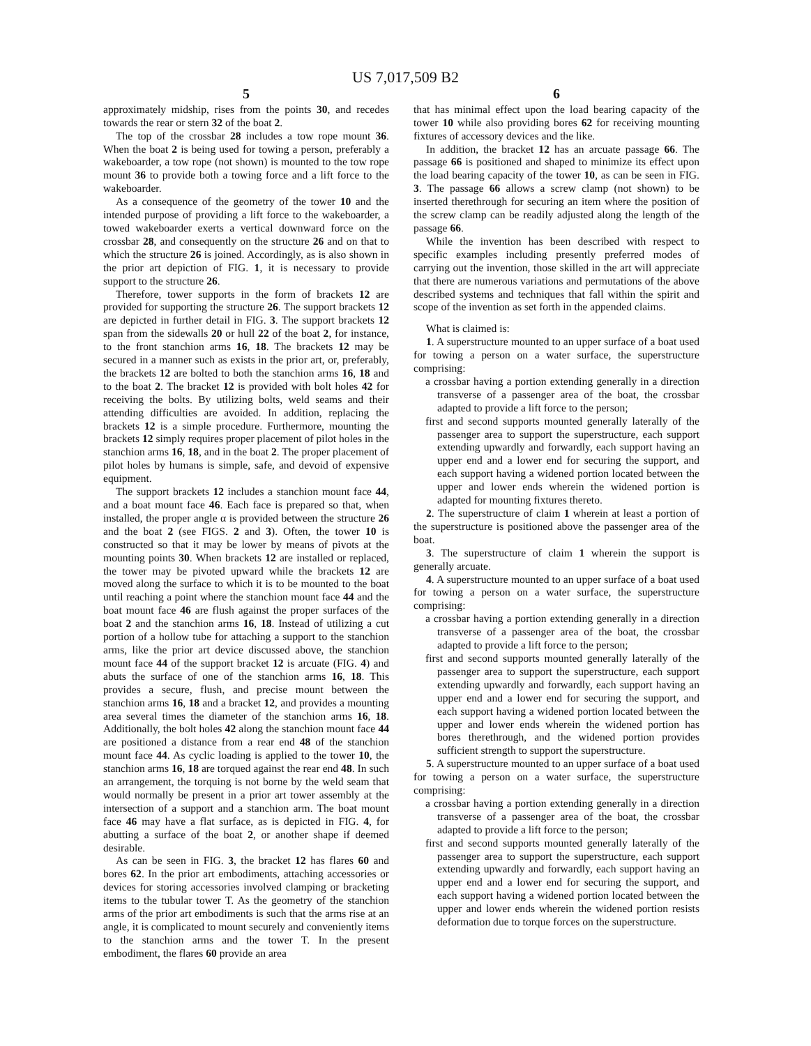US 7,017,509 B2
5
approximately midship, rises from the points 30, and recedes towards the rear or stern 32 of the boat 2.
The top of the crossbar 28 includes a tow rope mount 36. When the boat 2 is being used for towing a person, preferably a wakeboarder, a tow rope (not shown) is mounted to the tow rope mount 36 to provide both a towing force and a lift force to the wakeboarder.
As a consequence of the geometry of the tower 10 and the intended purpose of providing a lift force to the wakeboarder, a towed wakeboarder exerts a vertical downward force on the crossbar 28, and consequently on the structure 26 and on that to which the structure 26 is joined. Accordingly, as is also shown in the prior art depiction of FIG. 1, it is necessary to provide support to the structure 26.
Therefore, tower supports in the form of brackets 12 are provided for supporting the structure 26. The support brackets 12 are depicted in further detail in FIG. 3. The support brackets 12 span from the sidewalls 20 or hull 22 of the boat 2, for instance, to the front stanchion arms 16, 18. The brackets 12 may be secured in a manner such as exists in the prior art, or, preferably, the brackets 12 are bolted to both the stanchion arms 16, 18 and to the boat 2. The bracket 12 is provided with bolt holes 42 for receiving the bolts. By utilizing bolts, weld seams and their attending difficulties are avoided. In addition, replacing the brackets 12 is a simple procedure. Furthermore, mounting the brackets 12 simply requires proper placement of pilot holes in the stanchion arms 16, 18, and in the boat 2. The proper placement of pilot holes by humans is simple, safe, and devoid of expensive equipment.
The support brackets 12 includes a stanchion mount face 44, and a boat mount face 46. Each face is prepared so that, when installed, the proper angle α is provided between the structure 26 and the boat 2 (see FIGS. 2 and 3). Often, the tower 10 is constructed so that it may be lower by means of pivots at the mounting points 30. When brackets 12 are installed or replaced, the tower may be pivoted upward while the brackets 12 are moved along the surface to which it is to be mounted to the boat until reaching a point where the stanchion mount face 44 and the boat mount face 46 are flush against the proper surfaces of the boat 2 and the stanchion arms 16, 18. Instead of utilizing a cut portion of a hollow tube for attaching a support to the stanchion arms, like the prior art device discussed above, the stanchion mount face 44 of the support bracket 12 is arcuate (FIG. 4) and abuts the surface of one of the stanchion arms 16, 18. This provides a secure, flush, and precise mount between the stanchion arms 16, 18 and a bracket 12, and provides a mounting area several times the diameter of the stanchion arms 16, 18. Additionally, the bolt holes 42 along the stanchion mount face 44 are positioned a distance from a rear end 48 of the stanchion mount face 44. As cyclic loading is applied to the tower 10, the stanchion arms 16, 18 are torqued against the rear end 48. In such an arrangement, the torquing is not borne by the weld seam that would normally be present in a prior art tower assembly at the intersection of a support and a stanchion arm. The boat mount face 46 may have a flat surface, as is depicted in FIG. 4, for abutting a surface of the boat 2, or another shape if deemed desirable.
As can be seen in FIG. 3, the bracket 12 has flares 60 and bores 62. In the prior art embodiments, attaching accessories or devices for storing accessories involved clamping or bracketing items to the tubular tower T. As the geometry of the stanchion arms of the prior art embodiments is such that the arms rise at an angle, it is complicated to mount securely and conveniently items to the stanchion arms and the tower T. In the present embodiment, the flares 60 provide an area
6
that has minimal effect upon the load bearing capacity of the tower 10 while also providing bores 62 for receiving mounting fixtures of accessory devices and the like.
In addition, the bracket 12 has an arcuate passage 66. The passage 66 is positioned and shaped to minimize its effect upon the load bearing capacity of the tower 10, as can be seen in FIG. 3. The passage 66 allows a screw clamp (not shown) to be inserted therethrough for securing an item where the position of the screw clamp can be readily adjusted along the length of the passage 66.
While the invention has been described with respect to specific examples including presently preferred modes of carrying out the invention, those skilled in the art will appreciate that there are numerous variations and permutations of the above described systems and techniques that fall within the spirit and scope of the invention as set forth in the appended claims.
What is claimed is:
1. A superstructure mounted to an upper surface of a boat used for towing a person on a water surface, the superstructure comprising:
a crossbar having a portion extending generally in a direction transverse of a passenger area of the boat, the crossbar adapted to provide a lift force to the person;
first and second supports mounted generally laterally of the passenger area to support the superstructure, each support extending upwardly and forwardly, each support having an upper end and a lower end for securing the support, and each support having a widened portion located between the upper and lower ends wherein the widened portion is adapted for mounting fixtures thereto.
2. The superstructure of claim 1 wherein at least a portion of the superstructure is positioned above the passenger area of the boat.
3. The superstructure of claim 1 wherein the support is generally arcuate.
4. A superstructure mounted to an upper surface of a boat used for towing a person on a water surface, the superstructure comprising:
a crossbar having a portion extending generally in a direction transverse of a passenger area of the boat, the crossbar adapted to provide a lift force to the person;
first and second supports mounted generally laterally of the passenger area to support the superstructure, each support extending upwardly and forwardly, each support having an upper end and a lower end for securing the support, and each support having a widened portion located between the upper and lower ends wherein the widened portion has bores therethrough, and the widened portion provides sufficient strength to support the superstructure.
5. A superstructure mounted to an upper surface of a boat used for towing a person on a water surface, the superstructure comprising:
a crossbar having a portion extending generally in a direction transverse of a passenger area of the boat, the crossbar adapted to provide a lift force to the person;
first and second supports mounted generally laterally of the passenger area to support the superstructure, each support extending upwardly and forwardly, each support having an upper end and a lower end for securing the support, and each support having a widened portion located between the upper and lower ends wherein the widened portion resists deformation due to torque forces on the superstructure.